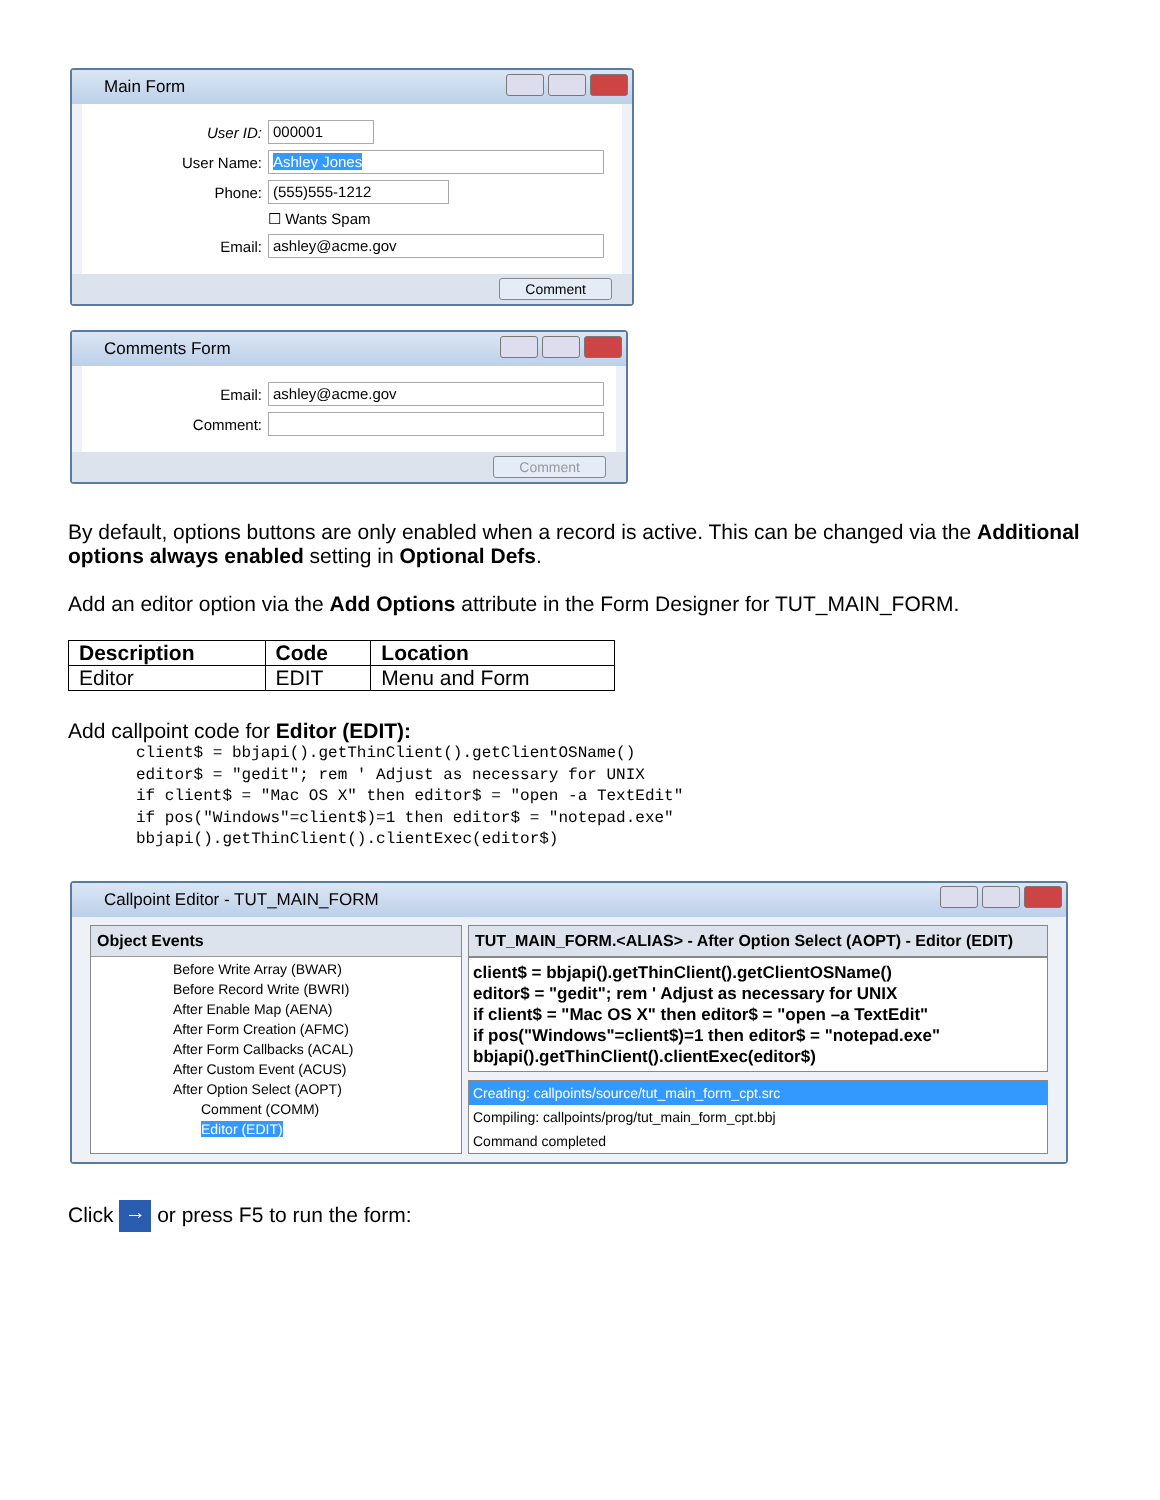Main Form
User ID: 000001
User Name: Ashley Jones
Phone: (555)555-1212
☐ Wants Spam
Email: ashley@acme.gov
Comment
Comments Form
Email: ashley@acme.gov
Comment:
Comment
By default, options buttons are only enabled when a record is active. This can be changed via the Additional options always enabled setting in Optional Defs.
Add an editor option via the Add Options attribute in the Form Designer for TUT_MAIN_FORM.
| Description | Code | Location |
| --- | --- | --- |
| Editor | EDIT | Menu and Form |
Add callpoint code for Editor (EDIT):
client$ = bbjapi().getThinClient().getClientOSName()
editor$ = "gedit"; rem ' Adjust as necessary for UNIX
if client$ = "Mac OS X" then editor$ = "open -a TextEdit"
if pos("Windows"=client$)=1 then editor$ = "notepad.exe"
bbjapi().getThinClient().clientExec(editor$)
Callpoint Editor - TUT_MAIN_FORM
Object Events
Before Write Array (BWAR)
Before Record Write (BWRI)
After Enable Map (AENA)
After Form Creation (AFMC)
After Form Callbacks (ACAL)
After Custom Event (ACUS)
After Option Select (AOPT)
Comment (COMM)
Editor (EDIT)
TUT_MAIN_FORM.<ALIAS> - After Option Select (AOPT) - Editor (EDIT)
client$ = bbjapi().getThinClient().getClientOSName()
editor$ = "gedit"; rem ' Adjust as necessary for UNIX
if client$ = "Mac OS X" then editor$ = "open –a TextEdit"
if pos("Windows"=client$)=1 then editor$ = "notepad.exe"
bbjapi().getThinClient().clientExec(editor$)
Creating: callpoints/source/tut_main_form_cpt.src
Compiling: callpoints/prog/tut_main_form_cpt.bbj
Command completed
Click → or press F5 to run the form: